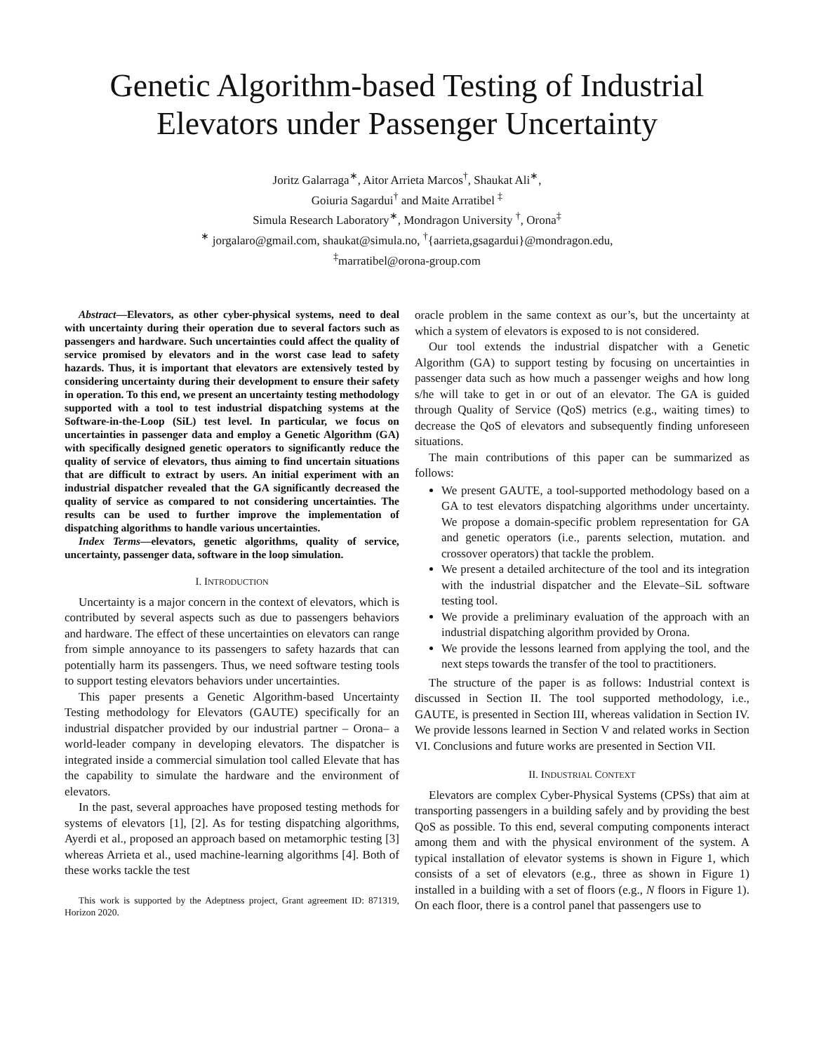Genetic Algorithm-based Testing of Industrial Elevators under Passenger Uncertainty
Joritz Galarraga<sup>∗</sup>, Aitor Arrieta Marcos<sup>†</sup>, Shaukat Ali<sup>∗</sup>,
Goiuria Sagardui<sup>†</sup> and Maite Arratibel <sup>‡</sup>
Simula Research Laboratory<sup>∗</sup>, Mondragon University <sup>†</sup>, Orona<sup>‡</sup>
<sup>∗</sup> jorgalaro@gmail.com, shaukat@simula.no, <sup>†</sup>{aarrieta,gsagardui}@mondragon.edu,
<sup>‡</sup> marratibel@orona-group.com
Abstract—Elevators, as other cyber-physical systems, need to deal with uncertainty during their operation due to several factors such as passengers and hardware. Such uncertainties could affect the quality of service promised by elevators and in the worst case lead to safety hazards. Thus, it is important that elevators are extensively tested by considering uncertainty during their development to ensure their safety in operation. To this end, we present an uncertainty testing methodology supported with a tool to test industrial dispatching systems at the Software-in-the-Loop (SiL) test level. In particular, we focus on uncertainties in passenger data and employ a Genetic Algorithm (GA) with specifically designed genetic operators to significantly reduce the quality of service of elevators, thus aiming to find uncertain situations that are difficult to extract by users. An initial experiment with an industrial dispatcher revealed that the GA significantly decreased the quality of service as compared to not considering uncertainties. The results can be used to further improve the implementation of dispatching algorithms to handle various uncertainties.
Index Terms—elevators, genetic algorithms, quality of service, uncertainty, passenger data, software in the loop simulation.
I. INTRODUCTION
Uncertainty is a major concern in the context of elevators, which is contributed by several aspects such as due to passengers behaviors and hardware. The effect of these uncertainties on elevators can range from simple annoyance to its passengers to safety hazards that can potentially harm its passengers. Thus, we need software testing tools to support testing elevators behaviors under uncertainties.
This paper presents a Genetic Algorithm-based Uncertainty Testing methodology for Elevators (GAUTE) specifically for an industrial dispatcher provided by our industrial partner – Orona– a world-leader company in developing elevators. The dispatcher is integrated inside a commercial simulation tool called Elevate that has the capability to simulate the hardware and the environment of elevators.
In the past, several approaches have proposed testing methods for systems of elevators [1], [2]. As for testing dispatching algorithms, Ayerdi et al., proposed an approach based on metamorphic testing [3] whereas Arrieta et al., used machine-learning algorithms [4]. Both of these works tackle the test
This work is supported by the Adeptness project, Grant agreement ID: 871319, Horizon 2020.
oracle problem in the same context as our’s, but the uncertainty at which a system of elevators is exposed to is not considered.
Our tool extends the industrial dispatcher with a Genetic Algorithm (GA) to support testing by focusing on uncertainties in passenger data such as how much a passenger weighs and how long s/he will take to get in or out of an elevator. The GA is guided through Quality of Service (QoS) metrics (e.g., waiting times) to decrease the QoS of elevators and subsequently finding unforeseen situations.
The main contributions of this paper can be summarized as follows:
We present GAUTE, a tool-supported methodology based on a GA to test elevators dispatching algorithms under uncertainty. We propose a domain-specific problem representation for GA and genetic operators (i.e., parents selection, mutation. and crossover operators) that tackle the problem.
We present a detailed architecture of the tool and its integration with the industrial dispatcher and the Elevate–SiL software testing tool.
We provide a preliminary evaluation of the approach with an industrial dispatching algorithm provided by Orona.
We provide the lessons learned from applying the tool, and the next steps towards the transfer of the tool to practitioners.
The structure of the paper is as follows: Industrial context is discussed in Section II. The tool supported methodology, i.e., GAUTE, is presented in Section III, whereas validation in Section IV. We provide lessons learned in Section V and related works in Section VI. Conclusions and future works are presented in Section VII.
II. INDUSTRIAL CONTEXT
Elevators are complex Cyber-Physical Systems (CPSs) that aim at transporting passengers in a building safely and by providing the best QoS as possible. To this end, several computing components interact among them and with the physical environment of the system. A typical installation of elevator systems is shown in Figure 1, which consists of a set of elevators (e.g., three as shown in Figure 1) installed in a building with a set of floors (e.g., N floors in Figure 1). On each floor, there is a control panel that passengers use to